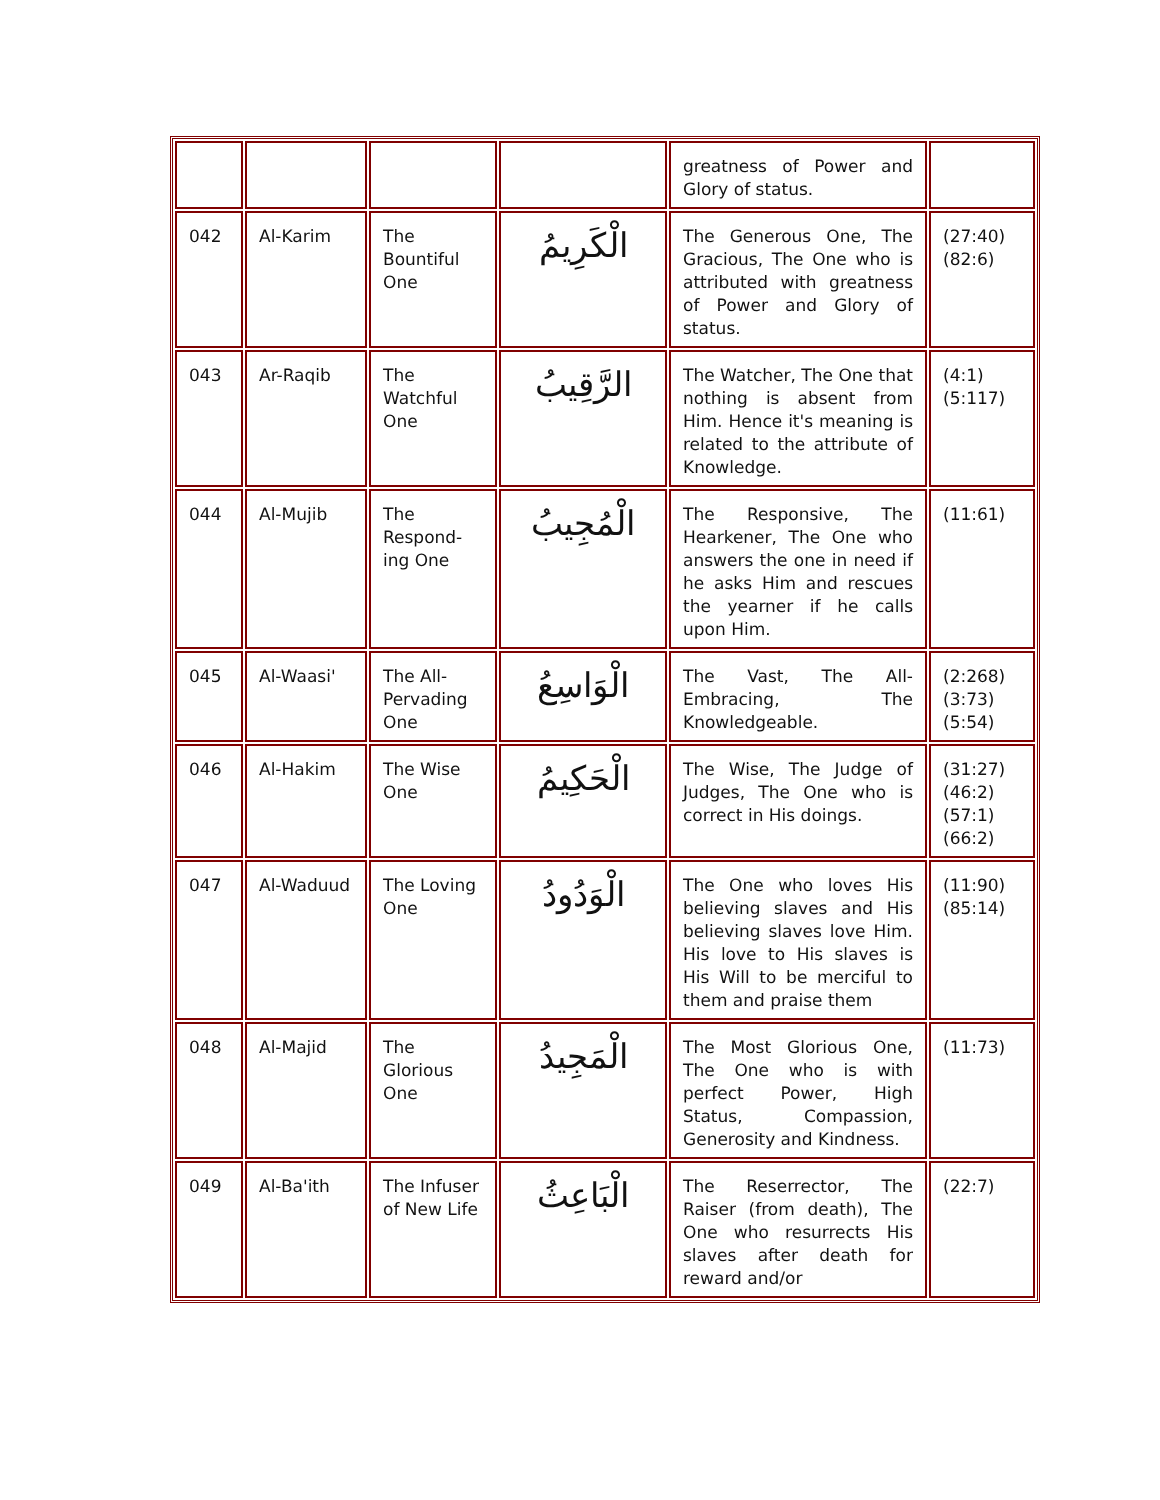| | | | | greatness of Power and Glory of status. | |
| 042 | Al-Karim | The Bountiful One | الْكَرِيمُ | The Generous One, The Gracious, The One who is attributed with greatness of Power and Glory of status. | (27:40)(82:6) |
| 043 | Ar-Raqib | The Watchful One | الرَّقِيبُ | The Watcher, The One that nothing is absent from Him. Hence it's meaning is related to the attribute of Knowledge. | (4:1)(5:117) |
| 044 | Al-Mujib | The Respond-ing One | الْمُجِيبُ | The Responsive, The Hearkener, The One who answers the one in need if he asks Him and rescues the yearner if he calls upon Him. | (11:61) |
| 045 | Al-Waasi' | The All-Pervading One | الْوَاسِعُ | The Vast, The All-Embracing, The Knowledgeable. | (2:268)(3:73)(5:54) |
| 046 | Al-Hakim | The Wise One | الْحَكِيمُ | The Wise, The Judge of Judges, The One who is correct in His doings. | (31:27)(46:2)(57:1)(66:2) |
| 047 | Al-Waduud | The Loving One | الْوَدُودُ | The One who loves His believing slaves and His believing slaves love Him. His love to His slaves is His Will to be merciful to them and praise them | (11:90)(85:14) |
| 048 | Al-Majid | The Glorious One | الْمَجِيدُ | The Most Glorious One, The One who is with perfect Power, High Status, Compassion, Generosity and Kindness. | (11:73) |
| 049 | Al-Ba'ith | The Infuser of New Life | الْبَاعِثُ | The Reserrector, The Raiser (from death), The One who resurrects His slaves after death for reward and/or | (22:7) |